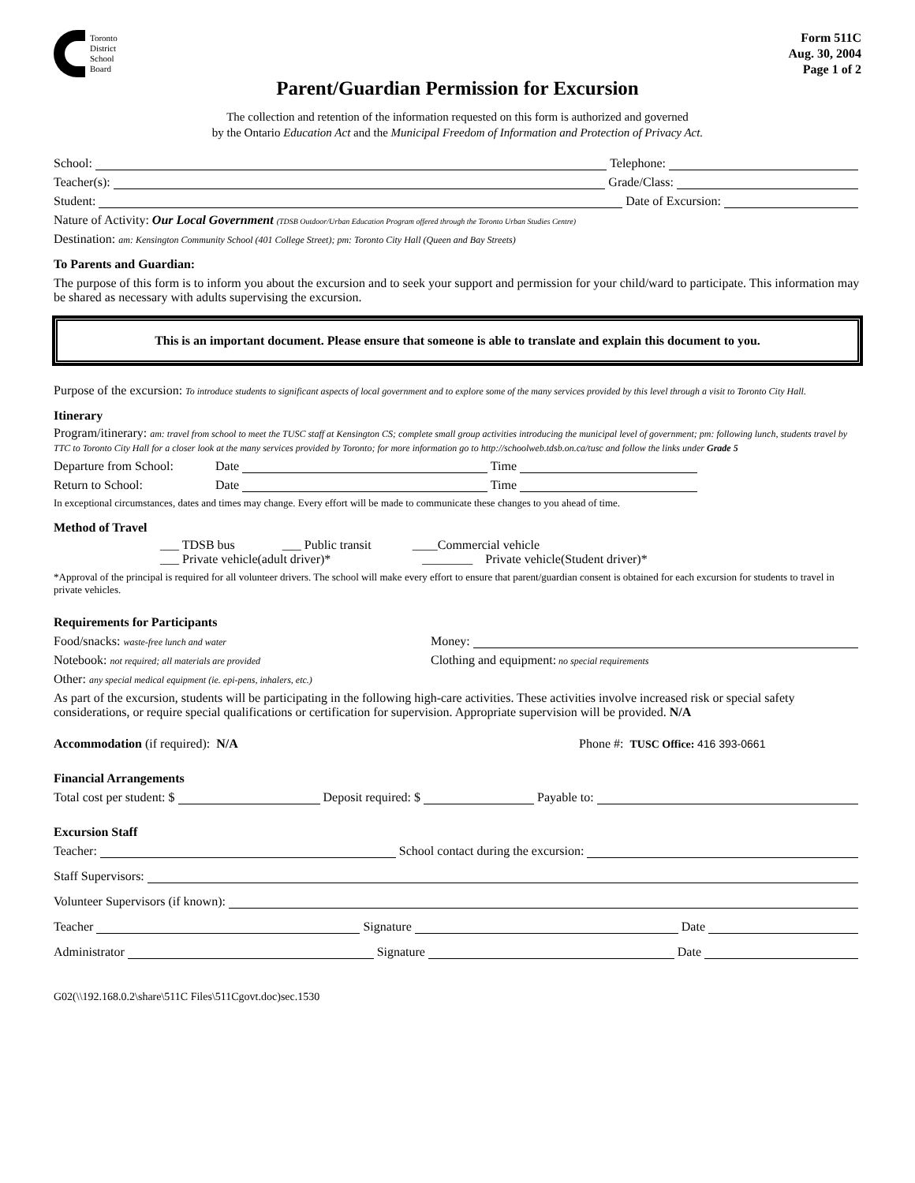Toronto
District
School
Board
Form 511C
Aug. 30, 2004
Page 1 of 2
Parent/Guardian Permission for Excursion
The collection and retention of the information requested on this form is authorized and governed
by the Ontario Education Act and the Municipal Freedom of Information and Protection of Privacy Act.
School: Telephone:
Teacher(s): Grade/Class:
Student: Date of Excursion:
Nature of Activity: Our Local Government (TDSB Outdoor/Urban Education Program offered through the Toronto Urban Studies Centre)
Destination: am: Kensington Community School (401 College Street); pm: Toronto City Hall (Queen and Bay Streets)
To Parents and Guardian:
The purpose of this form is to inform you about the excursion and to seek your support and permission for your child/ward to participate. This information may be shared as necessary with adults supervising the excursion.
This is an important document. Please ensure that someone is able to translate and explain this document to you.
Purpose of the excursion: To introduce students to significant aspects of local government and to explore some of the many services provided by this level through a visit to Toronto City Hall.
Itinerary
Program/itinerary: am: travel from school to meet the TUSC staff at Kensington CS; complete small group activities introducing the municipal level of government; pm: following lunch, students travel by TTC to Toronto City Hall for a closer look at the many services provided by Toronto; for more information go to http://schoolweb.tdsb.on.ca/tusc and follow the links under Grade 5
Departure from School: Date Time
Return to School: Date Time
In exceptional circumstances, dates and times may change. Every effort will be made to communicate these changes to you ahead of time.
Method of Travel
___ TDSB bus ___ Public transit ____Commercial vehicle
___ Private vehicle(adult driver)* ________ Private vehicle(Student driver)*
*Approval of the principal is required for all volunteer drivers. The school will make every effort to ensure that parent/guardian consent is obtained for each excursion for students to travel in private vehicles.
Requirements for Participants
Food/snacks: waste-free lunch and water Money:
Notebook: not required; all materials are provided Clothing and equipment: no special requirements
Other: any special medical equipment (ie. epi-pens, inhalers, etc.)
As part of the excursion, students will be participating in the following high-care activities. These activities involve increased risk or special safety considerations, or require special qualifications or certification for supervision. Appropriate supervision will be provided. N/A
Accommodation (if required): N/A Phone #: TUSC Office: 416 393-0661
Financial Arrangements
Total cost per student: $ Deposit required: $ Payable to:
Excursion Staff
Teacher: School contact during the excursion:
Staff Supervisors:
Volunteer Supervisors (if known):
Teacher Signature Date
Administrator Signature Date
G02(\\192.168.0.2\share\511C Files\511Cgovt.doc)sec.1530